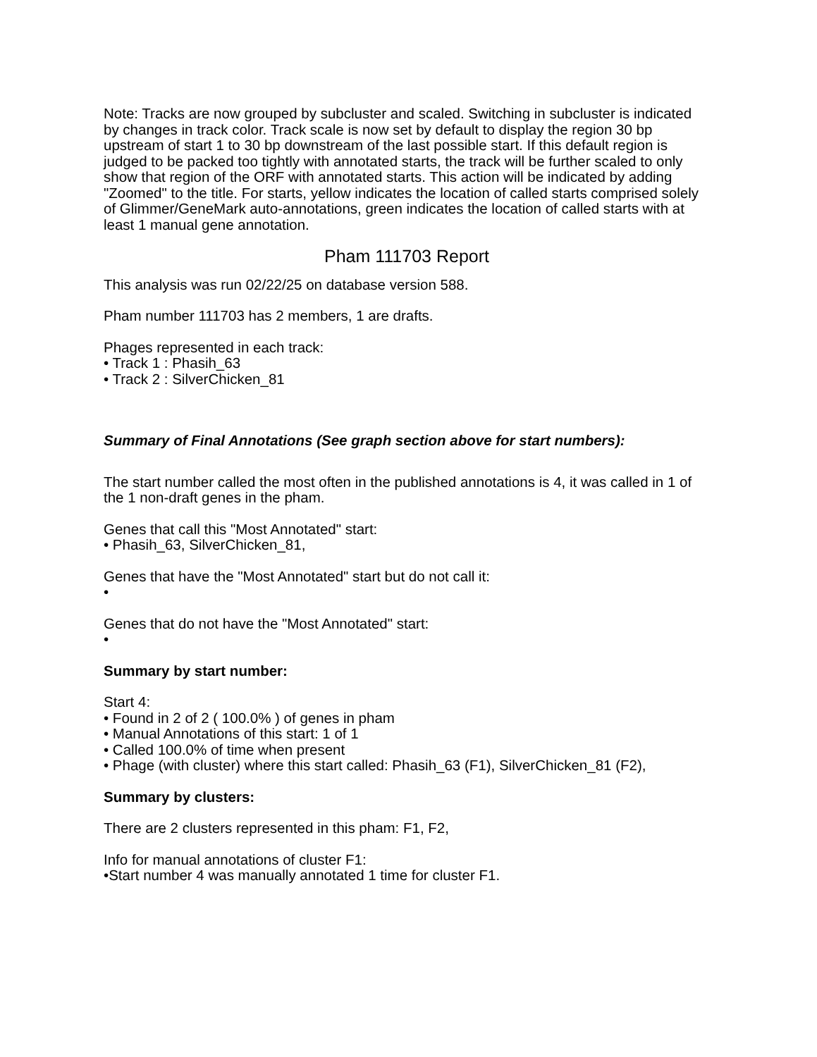Note: Tracks are now grouped by subcluster and scaled. Switching in subcluster is indicated by changes in track color. Track scale is now set by default to display the region 30 bp upstream of start 1 to 30 bp downstream of the last possible start. If this default region is judged to be packed too tightly with annotated starts, the track will be further scaled to only show that region of the ORF with annotated starts. This action will be indicated by adding "Zoomed" to the title. For starts, yellow indicates the location of called starts comprised solely of Glimmer/GeneMark auto-annotations, green indicates the location of called starts with at least 1 manual gene annotation.
Pham 111703 Report
This analysis was run 02/22/25 on database version 588.
Pham number 111703 has 2 members, 1 are drafts.
Phages represented in each track:
• Track 1 : Phasih_63
• Track 2 : SilverChicken_81
Summary of Final Annotations (See graph section above for start numbers):
The start number called the most often in the published annotations is 4, it was called in 1 of the 1 non-draft genes in the pham.
Genes that call this "Most Annotated" start:
• Phasih_63, SilverChicken_81,
Genes that have the "Most Annotated" start but do not call it:
•
Genes that do not have the "Most Annotated" start:
•
Summary by start number:
Start 4:
• Found in 2 of 2 ( 100.0% ) of genes in pham
• Manual Annotations of this start: 1 of 1
• Called 100.0% of time when present
• Phage (with cluster) where this start called: Phasih_63 (F1), SilverChicken_81 (F2),
Summary by clusters:
There are 2 clusters represented in this pham: F1, F2,
Info for manual annotations of cluster F1:
•Start number 4 was manually annotated 1 time for cluster F1.